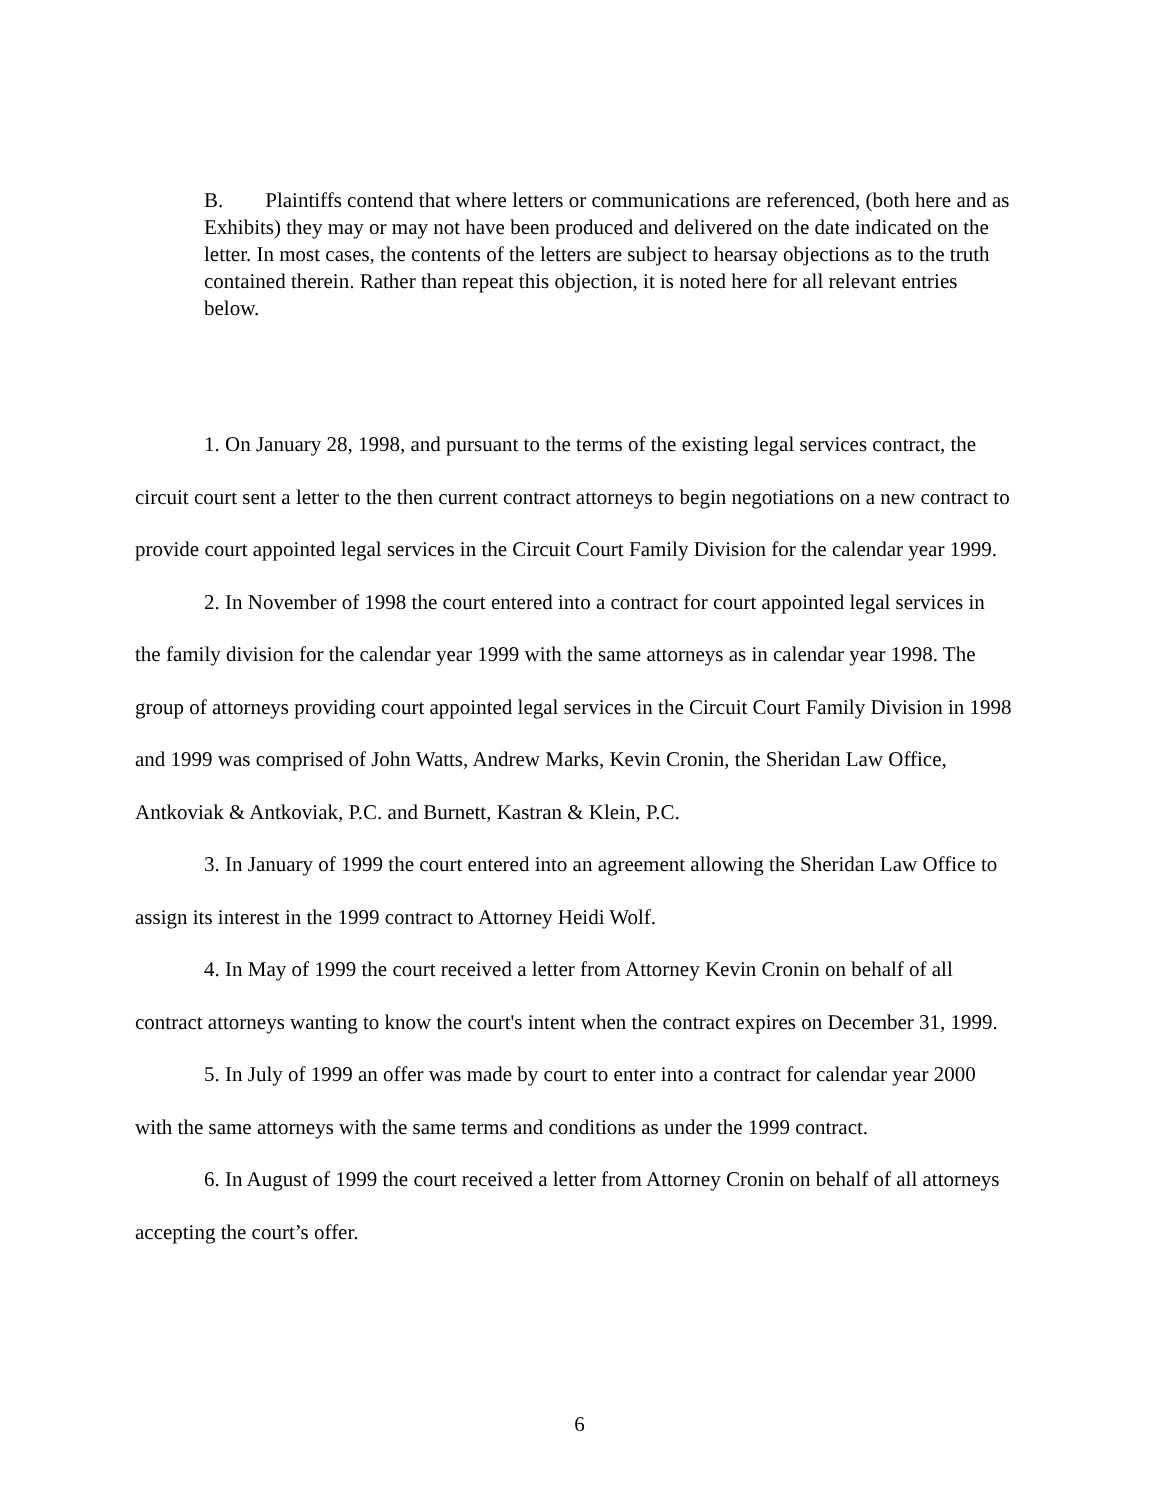B. Plaintiffs contend that where letters or communications are referenced, (both here and as Exhibits) they may or may not have been produced and delivered on the date indicated on the letter. In most cases, the contents of the letters are subject to hearsay objections as to the truth contained therein. Rather than repeat this objection, it is noted here for all relevant entries below.
1. On January 28, 1998, and pursuant to the terms of the existing legal services contract, the circuit court sent a letter to the then current contract attorneys to begin negotiations on a new contract to provide court appointed legal services in the Circuit Court Family Division for the calendar year 1999.
2. In November of 1998 the court entered into a contract for court appointed legal services in the family division for the calendar year 1999 with the same attorneys as in calendar year 1998. The group of attorneys providing court appointed legal services in the Circuit Court Family Division in 1998 and 1999 was comprised of John Watts, Andrew Marks, Kevin Cronin, the Sheridan Law Office, Antkoviak & Antkoviak, P.C. and Burnett, Kastran & Klein, P.C.
3. In January of 1999 the court entered into an agreement allowing the Sheridan Law Office to assign its interest in the 1999 contract to Attorney Heidi Wolf.
4. In May of 1999 the court received a letter from Attorney Kevin Cronin on behalf of all contract attorneys wanting to know the court's intent when the contract expires on December 31, 1999.
5. In July of 1999 an offer was made by court to enter into a contract for calendar year 2000 with the same attorneys with the same terms and conditions as under the 1999 contract.
6. In August of 1999 the court received a letter from Attorney Cronin on behalf of all attorneys accepting the court’s offer.
6